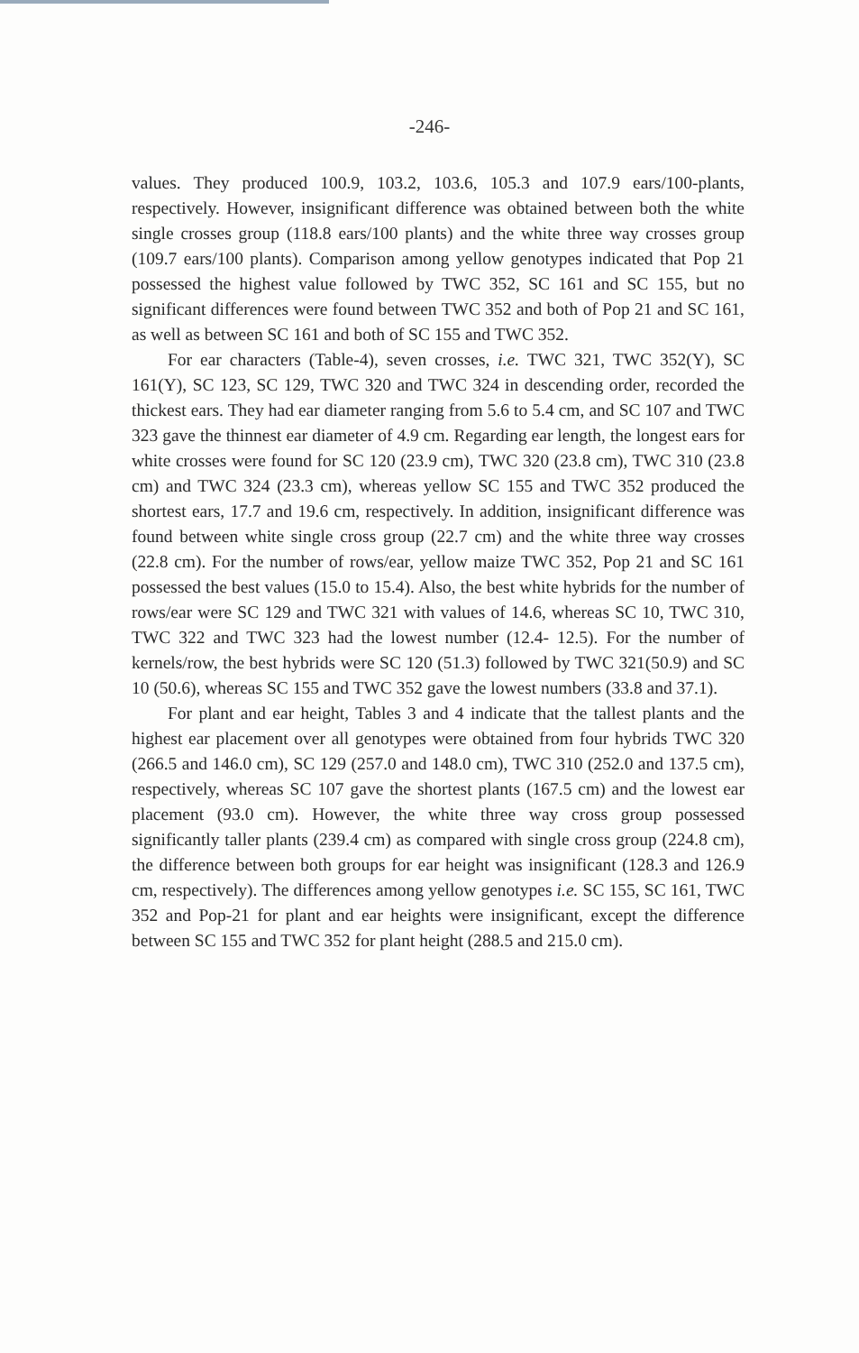-246-
values. They produced 100.9, 103.2, 103.6, 105.3 and 107.9 ears/100-plants, respectively. However, insignificant difference was obtained between both the white single crosses group (118.8 ears/100 plants) and the white three way crosses group (109.7 ears/100 plants). Comparison among yellow genotypes indicated that Pop 21 possessed the highest value followed by TWC 352, SC 161 and SC 155, but no significant differences were found between TWC 352 and both of Pop 21 and SC 161, as well as between SC 161 and both of SC 155 and TWC 352.
For ear characters (Table-4), seven crosses, i.e. TWC 321, TWC 352(Y), SC 161(Y), SC 123, SC 129, TWC 320 and TWC 324 in descending order, recorded the thickest ears. They had ear diameter ranging from 5.6 to 5.4 cm, and SC 107 and TWC 323 gave the thinnest ear diameter of 4.9 cm. Regarding ear length, the longest ears for white crosses were found for SC 120 (23.9 cm), TWC 320 (23.8 cm), TWC 310 (23.8 cm) and TWC 324 (23.3 cm), whereas yellow SC 155 and TWC 352 produced the shortest ears, 17.7 and 19.6 cm, respectively. In addition, insignificant difference was found between white single cross group (22.7 cm) and the white three way crosses (22.8 cm). For the number of rows/ear, yellow maize TWC 352, Pop 21 and SC 161 possessed the best values (15.0 to 15.4). Also, the best white hybrids for the number of rows/ear were SC 129 and TWC 321 with values of 14.6, whereas SC 10, TWC 310, TWC 322 and TWC 323 had the lowest number (12.4- 12.5). For the number of kernels/row, the best hybrids were SC 120 (51.3) followed by TWC 321(50.9) and SC 10 (50.6), whereas SC 155 and TWC 352 gave the lowest numbers (33.8 and 37.1).
For plant and ear height, Tables 3 and 4 indicate that the tallest plants and the highest ear placement over all genotypes were obtained from four hybrids TWC 320 (266.5 and 146.0 cm), SC 129 (257.0 and 148.0 cm), TWC 310 (252.0 and 137.5 cm), respectively, whereas SC 107 gave the shortest plants (167.5 cm) and the lowest ear placement (93.0 cm). However, the white three way cross group possessed significantly taller plants (239.4 cm) as compared with single cross group (224.8 cm), the difference between both groups for ear height was insignificant (128.3 and 126.9 cm, respectively). The differences among yellow genotypes i.e. SC 155, SC 161, TWC 352 and Pop-21 for plant and ear heights were insignificant, except the difference between SC 155 and TWC 352 for plant height (288.5 and 215.0 cm).